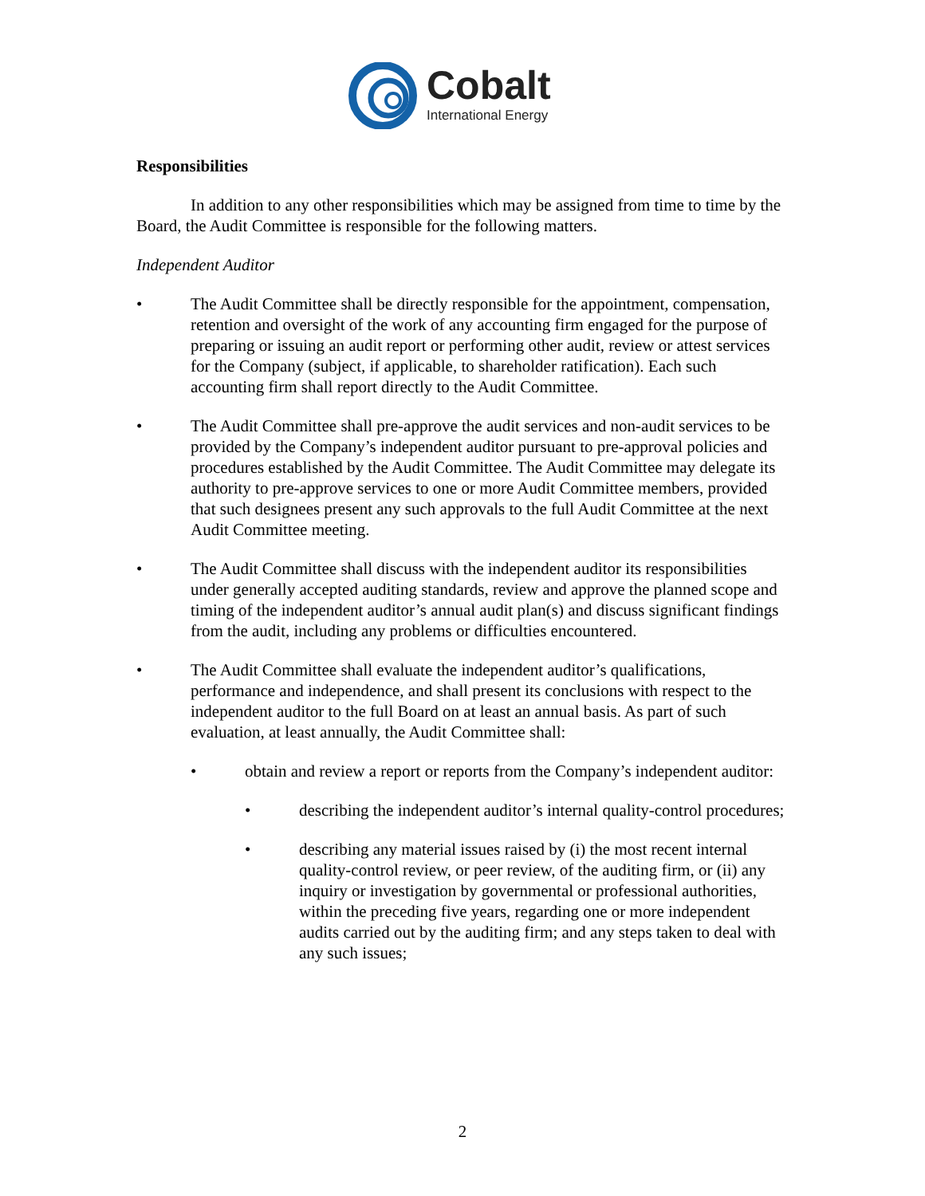Cobalt
International Energy
Responsibilities
In addition to any other responsibilities which may be assigned from time to time by the Board, the Audit Committee is responsible for the following matters.
Independent Auditor
• The Audit Committee shall be directly responsible for the appointment, compensation, retention and oversight of the work of any accounting firm engaged for the purpose of preparing or issuing an audit report or performing other audit, review or attest services for the Company (subject, if applicable, to shareholder ratification). Each such accounting firm shall report directly to the Audit Committee.
• The Audit Committee shall pre-approve the audit services and non-audit services to be provided by the Company’s independent auditor pursuant to pre-approval policies and procedures established by the Audit Committee. The Audit Committee may delegate its authority to pre-approve services to one or more Audit Committee members, provided that such designees present any such approvals to the full Audit Committee at the next Audit Committee meeting.
• The Audit Committee shall discuss with the independent auditor its responsibilities under generally accepted auditing standards, review and approve the planned scope and timing of the independent auditor’s annual audit plan(s) and discuss significant findings from the audit, including any problems or difficulties encountered.
• The Audit Committee shall evaluate the independent auditor’s qualifications, performance and independence, and shall present its conclusions with respect to the independent auditor to the full Board on at least an annual basis. As part of such evaluation, at least annually, the Audit Committee shall:
• obtain and review a report or reports from the Company’s independent auditor:
• describing the independent auditor’s internal quality-control procedures;
• describing any material issues raised by (i) the most recent internal quality-control review, or peer review, of the auditing firm, or (ii) any inquiry or investigation by governmental or professional authorities, within the preceding five years, regarding one or more independent audits carried out by the auditing firm; and any steps taken to deal with any such issues;
2